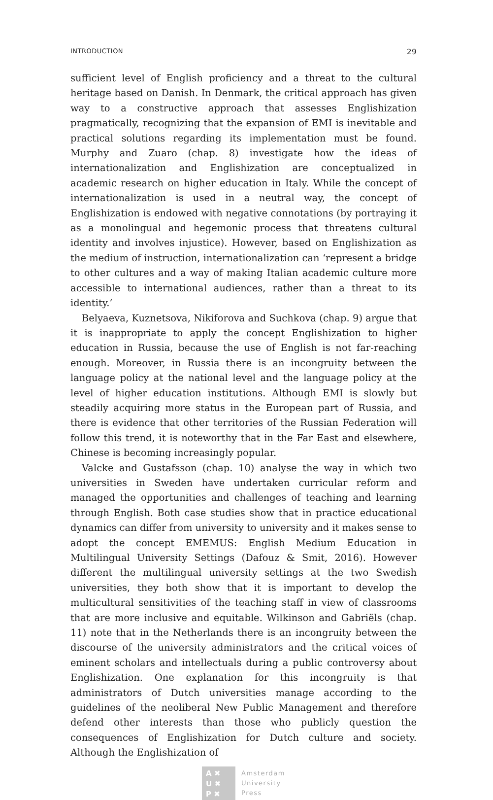INTRODUCTION 29
sufficient level of English proficiency and a threat to the cultural heritage based on Danish. In Denmark, the critical approach has given way to a constructive approach that assesses Englishization pragmatically, recognizing that the expansion of EMI is inevitable and practical solutions regarding its implementation must be found. Murphy and Zuaro (chap. 8) investigate how the ideas of internationalization and Englishization are conceptualized in academic research on higher education in Italy. While the concept of internationalization is used in a neutral way, the concept of Englishization is endowed with negative connotations (by portraying it as a monolingual and hegemonic process that threatens cultural identity and involves injustice). However, based on Englishization as the medium of instruction, internationalization can ‘represent a bridge to other cultures and a way of making Italian academic culture more accessible to international audiences, rather than a threat to its identity.’
Belyaeva, Kuznetsova, Nikiforova and Suchkova (chap. 9) argue that it is inappropriate to apply the concept Englishization to higher education in Russia, because the use of English is not far-reaching enough. Moreover, in Russia there is an incongruity between the language policy at the national level and the language policy at the level of higher education institutions. Although EMI is slowly but steadily acquiring more status in the European part of Russia, and there is evidence that other territories of the Russian Federation will follow this trend, it is noteworthy that in the Far East and elsewhere, Chinese is becoming increasingly popular.
Valcke and Gustafsson (chap. 10) analyse the way in which two universities in Sweden have undertaken curricular reform and managed the opportunities and challenges of teaching and learning through English. Both case studies show that in practice educational dynamics can differ from university to university and it makes sense to adopt the concept EMEMUS: English Medium Education in Multilingual University Settings (Dafouz & Smit, 2016). However different the multilingual university settings at the two Swedish universities, they both show that it is important to develop the multicultural sensitivities of the teaching staff in view of classrooms that are more inclusive and equitable. Wilkinson and Gabriëls (chap. 11) note that in the Netherlands there is an incongruity between the discourse of the university administrators and the critical voices of eminent scholars and intellectuals during a public controversy about Englishization. One explanation for this incongruity is that administrators of Dutch universities manage according to the guidelines of the neoliberal New Public Management and therefore defend other interests than those who publicly question the consequences of Englishization for Dutch culture and society. Although the Englishization of
A ✖
U ✖
P ✖
Amsterdam
University
Press